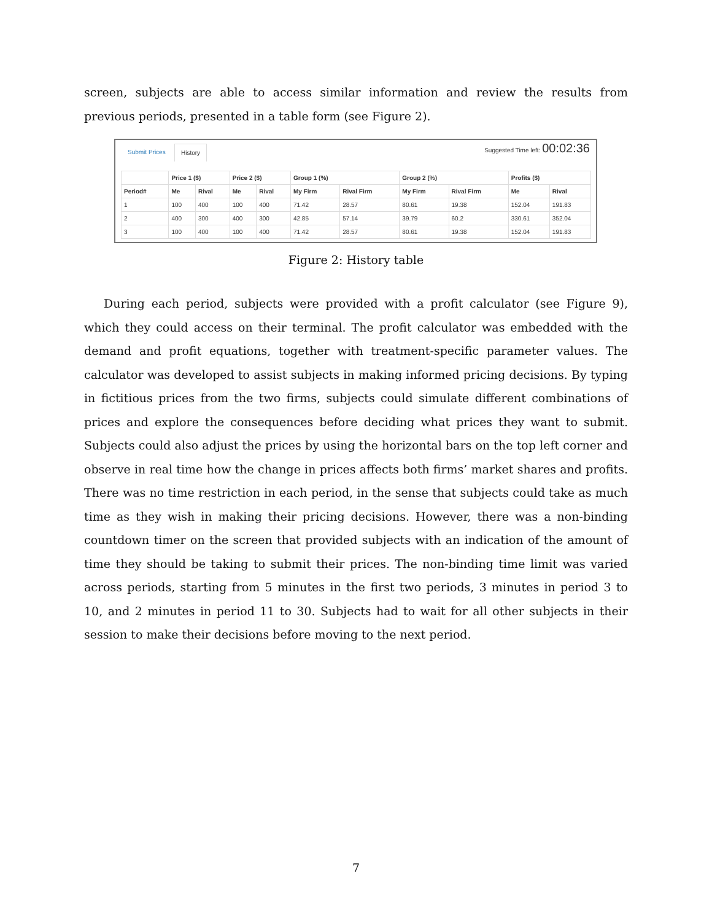screen, subjects are able to access similar information and review the results from previous periods, presented in a table form (see Figure 2).
Submit Prices History Suggested Time left: 00:02:36
| | Price 1 ($) | | Price 2 ($) | | Group 1 (%) | | Group 2 (%) | | Profits ($) | |
| --- | --- | --- | --- | --- | --- | --- | --- | --- | --- | --- |
| Period# | Me | Rival | Me | Rival | My Firm | Rival Firm | My Firm | Rival Firm | Me | Rival |
| 1 | 100 | 400 | 100 | 400 | 71.42 | 28.57 | 80.61 | 19.38 | 152.04 | 191.83 |
| 2 | 400 | 300 | 400 | 300 | 42.85 | 57.14 | 39.79 | 60.2 | 330.61 | 352.04 |
| 3 | 100 | 400 | 100 | 400 | 71.42 | 28.57 | 80.61 | 19.38 | 152.04 | 191.83 |
Figure 2: History table
During each period, subjects were provided with a profit calculator (see Figure 9), which they could access on their terminal. The profit calculator was embedded with the demand and profit equations, together with treatment-specific parameter values. The calculator was developed to assist subjects in making informed pricing decisions. By typing in fictitious prices from the two firms, subjects could simulate different combinations of prices and explore the consequences before deciding what prices they want to submit. Subjects could also adjust the prices by using the horizontal bars on the top left corner and observe in real time how the change in prices affects both firms’ market shares and profits. There was no time restriction in each period, in the sense that subjects could take as much time as they wish in making their pricing decisions. However, there was a non-binding countdown timer on the screen that provided subjects with an indication of the amount of time they should be taking to submit their prices. The non-binding time limit was varied across periods, starting from 5 minutes in the first two periods, 3 minutes in period 3 to 10, and 2 minutes in period 11 to 30. Subjects had to wait for all other subjects in their session to make their decisions before moving to the next period.
7